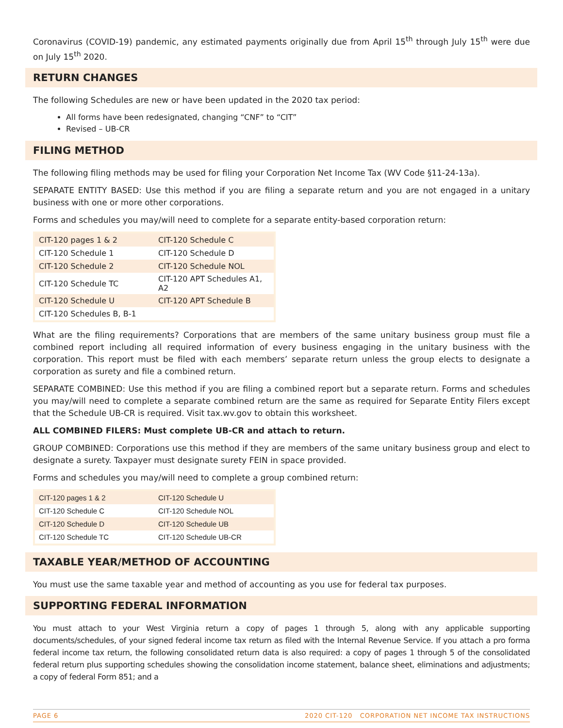Coronavirus (COVID-19) pandemic, any estimated payments originally due from April 15<sup>th</sup> through July 15<sup>th</sup> were due on July 15<sup>th</sup> 2020.
RETURN CHANGES
The following Schedules are new or have been updated in the 2020 tax period:
All forms have been redesignated, changing “CNF” to “CIT”
Revised – UB-CR
FILING METHOD
The following filing methods may be used for filing your Corporation Net Income Tax (WV Code §11-24-13a).
SEPARATE ENTITY BASED: Use this method if you are filing a separate return and you are not engaged in a unitary business with one or more other corporations.
Forms and schedules you may/will need to complete for a separate entity-based corporation return:
| CIT-120 pages 1 & 2 | CIT-120 Schedule C |
| CIT-120 Schedule 1 | CIT-120 Schedule D |
| CIT-120 Schedule 2 | CIT-120 Schedule NOL |
| CIT-120 Schedule TC | CIT-120 APT Schedules A1, A2 |
| CIT-120 Schedule U | CIT-120 APT Schedule B |
| CIT-120 Schedules B, B-1 | |
What are the filing requirements? Corporations that are members of the same unitary business group must file a combined report including all required information of every business engaging in the unitary business with the corporation. This report must be filed with each members’ separate return unless the group elects to designate a corporation as surety and file a combined return.
SEPARATE COMBINED: Use this method if you are filing a combined report but a separate return. Forms and schedules you may/will need to complete a separate combined return are the same as required for Separate Entity Filers except that the Schedule UB-CR is required. Visit tax.wv.gov to obtain this worksheet.
ALL COMBINED FILERS: Must complete UB-CR and attach to return.
GROUP COMBINED: Corporations use this method if they are members of the same unitary business group and elect to designate a surety. Taxpayer must designate surety FEIN in space provided.
Forms and schedules you may/will need to complete a group combined return:
| CIT-120 pages 1 & 2 | CIT-120 Schedule U |
| CIT-120 Schedule C | CIT-120 Schedule NOL |
| CIT-120 Schedule D | CIT-120 Schedule UB |
| CIT-120 Schedule TC | CIT-120 Schedule UB-CR |
TAXABLE YEAR/METHOD OF ACCOUNTING
You must use the same taxable year and method of accounting as you use for federal tax purposes.
SUPPORTING FEDERAL INFORMATION
You must attach to your West Virginia return a copy of pages 1 through 5, along with any applicable supporting documents/schedules, of your signed federal income tax return as filed with the Internal Revenue Service. If you attach a pro forma federal income tax return, the following consolidated return data is also required: a copy of pages 1 through 5 of the consolidated federal return plus supporting schedules showing the consolidation income statement, balance sheet, eliminations and adjustments; a copy of federal Form 851; and a
PAGE 6 2020 CIT-120 CORPORATION NET INCOME TAX INSTRUCTIONS